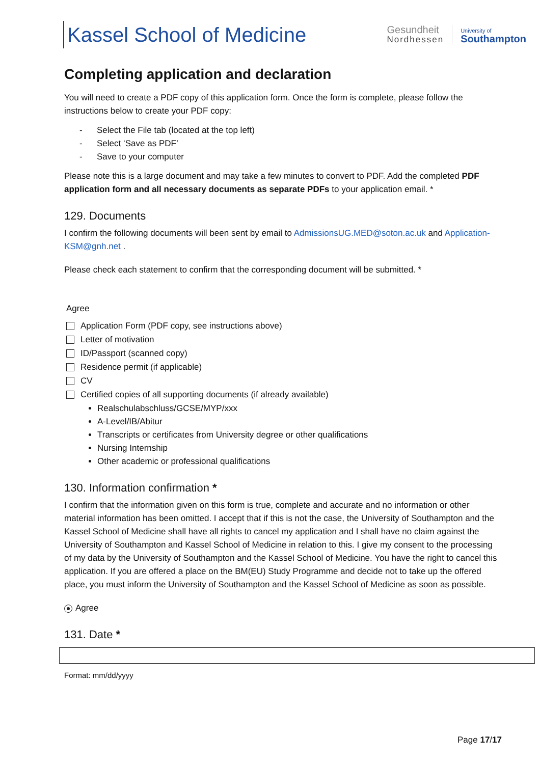Kassel School of Medicine
Gesundheit
Nordhessen
University of
Southampton
Completing application and declaration
You will need to create a PDF copy of this application form. Once the form is complete, please follow the instructions below to create your PDF copy:
- Select the File tab (located at the top left)
- Select ‘Save as PDF’
- Save to your computer
Please note this is a large document and may take a few minutes to convert to PDF. Add the completed PDF application form and all necessary documents as separate PDFs to your application email. *
129. Documents
I confirm the following documents will been sent by email to AdmissionsUG.MED@soton.ac.uk and Application-KSM@gnh.net .
Please check each statement to confirm that the corresponding document will be submitted. *
Agree
Application Form (PDF copy, see instructions above)
Letter of motivation
ID/Passport (scanned copy)
Residence permit (if applicable)
CV
Certified copies of all supporting documents (if already available)
Realschulabschluss/GCSE/MYP/xxx
A-Level/IB/Abitur
Transcripts or certificates from University degree or other qualifications
Nursing Internship
Other academic or professional qualifications
130. Information confirmation *
I confirm that the information given on this form is true, complete and accurate and no information or other material information has been omitted. I accept that if this is not the case, the University of Southampton and the Kassel School of Medicine shall have all rights to cancel my application and I shall have no claim against the University of Southampton and Kassel School of Medicine in relation to this. I give my consent to the processing of my data by the University of Southampton and the Kassel School of Medicine. You have the right to cancel this application. If you are offered a place on the BM(EU) Study Programme and decide not to take up the offered place, you must inform the University of Southampton and the Kassel School of Medicine as soon as possible.
Agree
131. Date *
Format: mm/dd/yyyy
Page 17/17